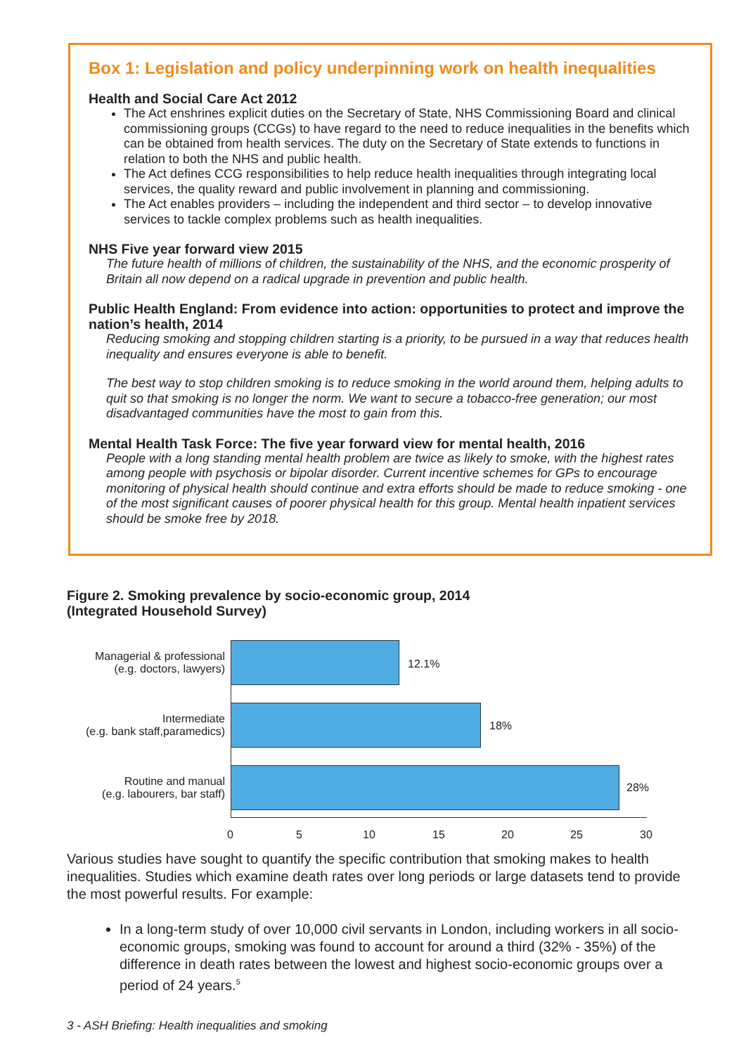Box 1: Legislation and policy underpinning work on health inequalities
Health and Social Care Act 2012
The Act enshrines explicit duties on the Secretary of State, NHS Commissioning Board and clinical commissioning groups (CCGs) to have regard to the need to reduce inequalities in the benefits which can be obtained from health services. The duty on the Secretary of State extends to functions in relation to both the NHS and public health.
The Act defines CCG responsibilities to help reduce health inequalities through integrating local services, the quality reward and public involvement in planning and commissioning.
The Act enables providers – including the independent and third sector – to develop innovative services to tackle complex problems such as health inequalities.
NHS Five year forward view 2015
The future health of millions of children, the sustainability of the NHS, and the economic prosperity of Britain all now depend on a radical upgrade in prevention and public health.
Public Health England: From evidence into action: opportunities to protect and improve the nation’s health, 2014
Reducing smoking and stopping children starting is a priority, to be pursued in a way that reduces health inequality and ensures everyone is able to benefit.
The best way to stop children smoking is to reduce smoking in the world around them, helping adults to quit so that smoking is no longer the norm. We want to secure a tobacco-free generation; our most disadvantaged communities have the most to gain from this.
Mental Health Task Force: The five year forward view for mental health, 2016
People with a long standing mental health problem are twice as likely to smoke, with the highest rates among people with psychosis or bipolar disorder. Current incentive schemes for GPs to encourage monitoring of physical health should continue and extra efforts should be made to reduce smoking - one of the most significant causes of poorer physical health for this group. Mental health inpatient services should be smoke free by 2018.
Figure 2. Smoking prevalence by socio-economic group, 2014
(Integrated Household Survey)
Managerial & professional
(e.g. doctors, lawyers)
12.1%
Intermediate
(e.g. bank staff,paramedics)
18%
Routine and manual
(e.g. labourers, bar staff)
28%
0 5 10 15 20 25 30
Various studies have sought to quantify the specific contribution that smoking makes to health inequalities. Studies which examine death rates over long periods or large datasets tend to provide the most powerful results. For example:
In a long-term study of over 10,000 civil servants in London, including workers in all socio-economic groups, smoking was found to account for around a third (32% - 35%) of the difference in death rates between the lowest and highest socio-economic groups over a period of 24 years.<sup>5</sup>
3 - ASH Briefing: Health inequalities and smoking